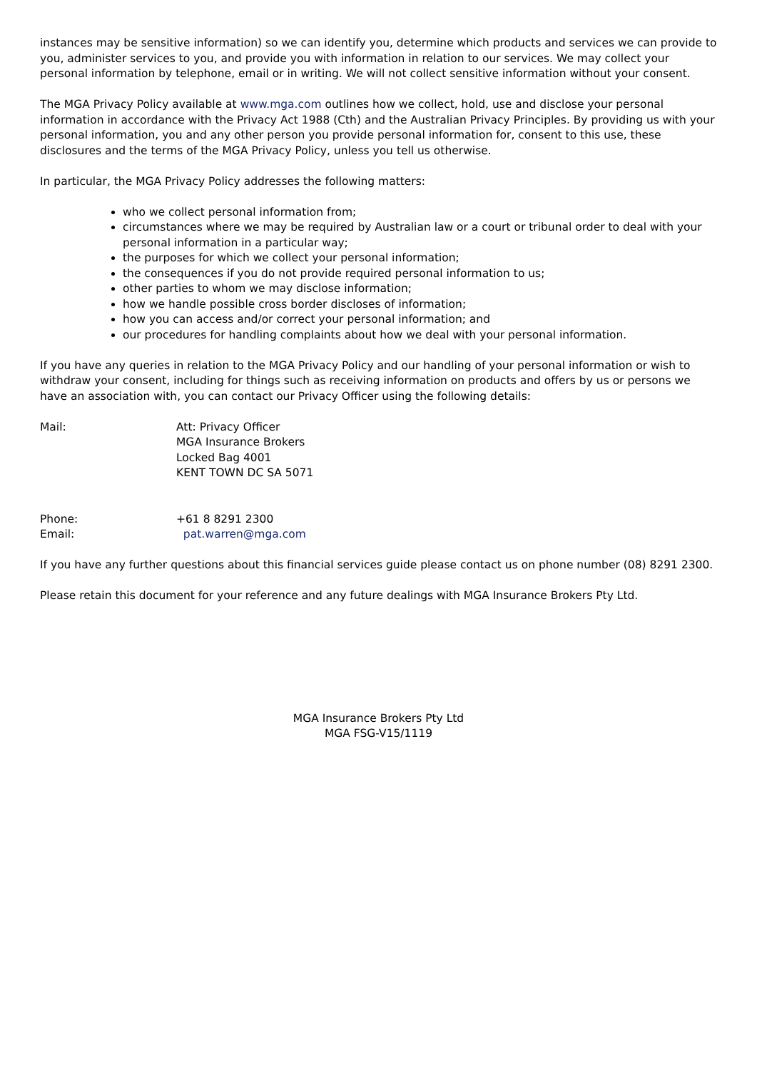instances may be sensitive information) so we can identify you, determine which products and services we can provide to you, administer services to you, and provide you with information in relation to our services. We may collect your personal information by telephone, email or in writing. We will not collect sensitive information without your consent.
The MGA Privacy Policy available at www.mga.com outlines how we collect, hold, use and disclose your personal information in accordance with the Privacy Act 1988 (Cth) and the Australian Privacy Principles. By providing us with your personal information, you and any other person you provide personal information for, consent to this use, these disclosures and the terms of the MGA Privacy Policy, unless you tell us otherwise.
In particular, the MGA Privacy Policy addresses the following matters:
who we collect personal information from;
circumstances where we may be required by Australian law or a court or tribunal order to deal with your personal information in a particular way;
the purposes for which we collect your personal information;
the consequences if you do not provide required personal information to us;
other parties to whom we may disclose information;
how we handle possible cross border discloses of information;
how you can access and/or correct your personal information; and
our procedures for handling complaints about how we deal with your personal information.
If you have any queries in relation to the MGA Privacy Policy and our handling of your personal information or wish to withdraw your consent, including for things such as receiving information on products and offers by us or persons we have an association with, you can contact our Privacy Officer using the following details:
Mail: Att: Privacy Officer
MGA Insurance Brokers
Locked Bag 4001
KENT TOWN DC SA 5071
Phone: +61 8 8291 2300
Email: pat.warren@mga.com
If you have any further questions about this financial services guide please contact us on phone number (08) 8291 2300.
Please retain this document for your reference and any future dealings with MGA Insurance Brokers Pty Ltd.
MGA Insurance Brokers Pty Ltd
MGA FSG-V15/1119